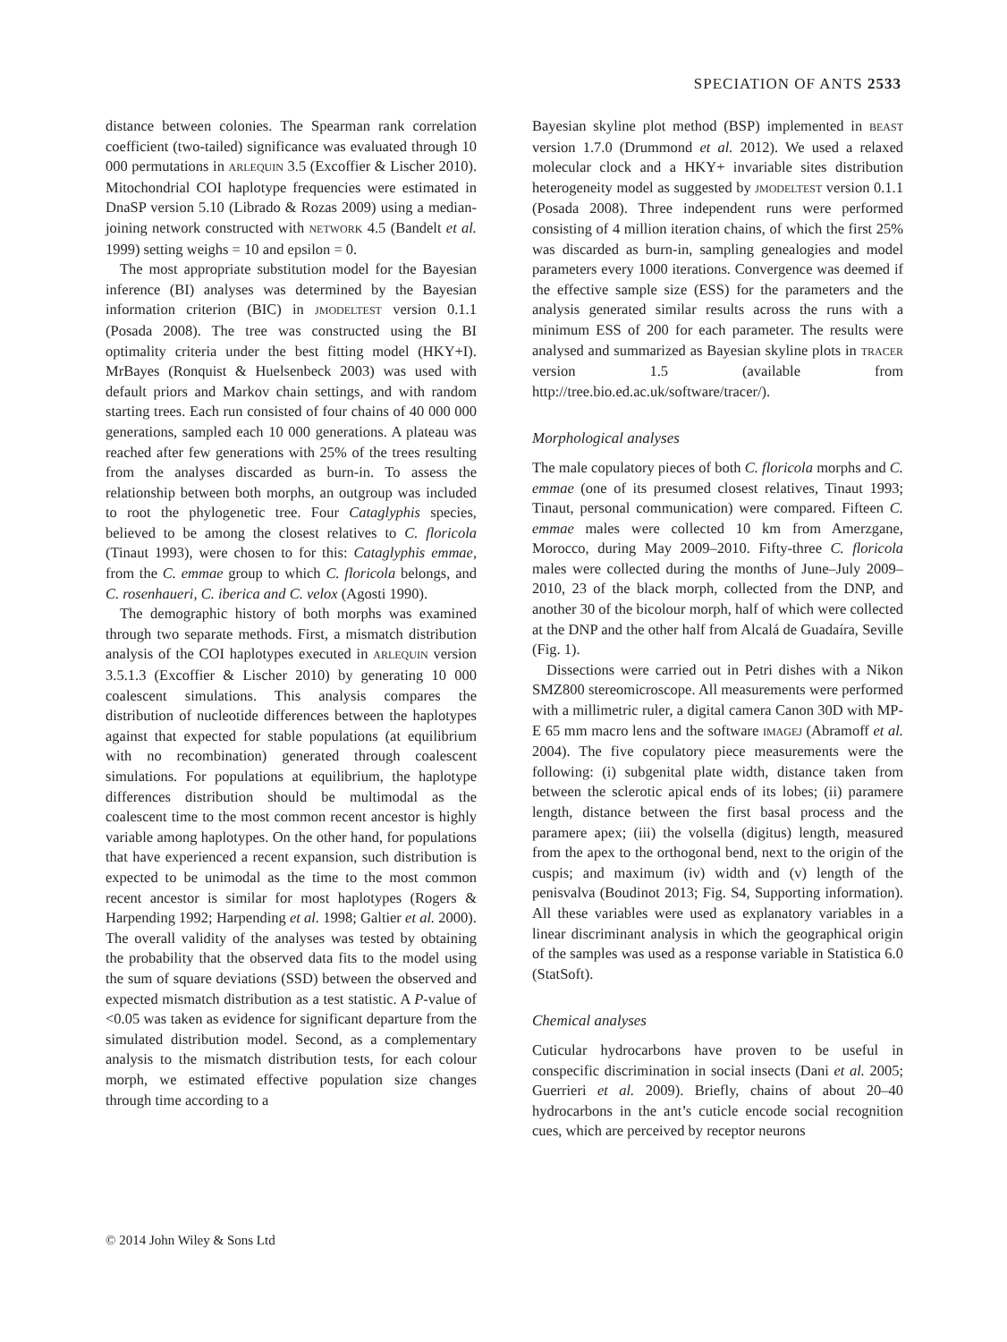SPECIATION OF ANTS 2533
distance between colonies. The Spearman rank correlation coefficient (two-tailed) significance was evaluated through 10 000 permutations in ARLEQUIN 3.5 (Excoffier & Lischer 2010). Mitochondrial COI haplotype frequencies were estimated in DnaSP version 5.10 (Librado & Rozas 2009) using a median-joining network constructed with NETWORK 4.5 (Bandelt et al. 1999) setting weighs = 10 and epsilon = 0.
The most appropriate substitution model for the Bayesian inference (BI) analyses was determined by the Bayesian information criterion (BIC) in JMODELTEST version 0.1.1 (Posada 2008). The tree was constructed using the BI optimality criteria under the best fitting model (HKY+I). MrBayes (Ronquist & Huelsenbeck 2003) was used with default priors and Markov chain settings, and with random starting trees. Each run consisted of four chains of 40 000 000 generations, sampled each 10 000 generations. A plateau was reached after few generations with 25% of the trees resulting from the analyses discarded as burn-in. To assess the relationship between both morphs, an outgroup was included to root the phylogenetic tree. Four Cataglyphis species, believed to be among the closest relatives to C. floricola (Tinaut 1993), were chosen to for this: Cataglyphis emmae, from the C. emmae group to which C. floricola belongs, and C. rosenhaueri, C. iberica and C. velox (Agosti 1990).
The demographic history of both morphs was examined through two separate methods. First, a mismatch distribution analysis of the COI haplotypes executed in ARLEQUIN version 3.5.1.3 (Excoffier & Lischer 2010) by generating 10 000 coalescent simulations. This analysis compares the distribution of nucleotide differences between the haplotypes against that expected for stable populations (at equilibrium with no recombination) generated through coalescent simulations. For populations at equilibrium, the haplotype differences distribution should be multimodal as the coalescent time to the most common recent ancestor is highly variable among haplotypes. On the other hand, for populations that have experienced a recent expansion, such distribution is expected to be unimodal as the time to the most common recent ancestor is similar for most haplotypes (Rogers & Harpending 1992; Harpending et al. 1998; Galtier et al. 2000). The overall validity of the analyses was tested by obtaining the probability that the observed data fits to the model using the sum of square deviations (SSD) between the observed and expected mismatch distribution as a test statistic. A P-value of <0.05 was taken as evidence for significant departure from the simulated distribution model. Second, as a complementary analysis to the mismatch distribution tests, for each colour morph, we estimated effective population size changes through time according to a
Bayesian skyline plot method (BSP) implemented in BEAST version 1.7.0 (Drummond et al. 2012). We used a relaxed molecular clock and a HKY+ invariable sites distribution heterogeneity model as suggested by JMODELTEST version 0.1.1 (Posada 2008). Three independent runs were performed consisting of 4 million iteration chains, of which the first 25% was discarded as burn-in, sampling genealogies and model parameters every 1000 iterations. Convergence was deemed if the effective sample size (ESS) for the parameters and the analysis generated similar results across the runs with a minimum ESS of 200 for each parameter. The results were analysed and summarized as Bayesian skyline plots in TRACER version 1.5 (available from http://tree.bio.ed.ac.uk/software/tracer/).
Morphological analyses
The male copulatory pieces of both C. floricola morphs and C. emmae (one of its presumed closest relatives, Tinaut 1993; Tinaut, personal communication) were compared. Fifteen C. emmae males were collected 10 km from Amerzgane, Morocco, during May 2009–2010. Fifty-three C. floricola males were collected during the months of June–July 2009–2010, 23 of the black morph, collected from the DNP, and another 30 of the bicolour morph, half of which were collected at the DNP and the other half from Alcalá de Guadaíra, Seville (Fig. 1).
Dissections were carried out in Petri dishes with a Nikon SMZ800 stereomicroscope. All measurements were performed with a millimetric ruler, a digital camera Canon 30D with MP-E 65 mm macro lens and the software IMAGEJ (Abramoff et al. 2004). The five copulatory piece measurements were the following: (i) subgenital plate width, distance taken from between the sclerotic apical ends of its lobes; (ii) paramere length, distance between the first basal process and the paramere apex; (iii) the volsella (digitus) length, measured from the apex to the orthogonal bend, next to the origin of the cuspis; and maximum (iv) width and (v) length of the penisvalva (Boudinot 2013; Fig. S4, Supporting information). All these variables were used as explanatory variables in a linear discriminant analysis in which the geographical origin of the samples was used as a response variable in Statistica 6.0 (StatSoft).
Chemical analyses
Cuticular hydrocarbons have proven to be useful in conspecific discrimination in social insects (Dani et al. 2005; Guerrieri et al. 2009). Briefly, chains of about 20–40 hydrocarbons in the ant’s cuticle encode social recognition cues, which are perceived by receptor neurons
© 2014 John Wiley & Sons Ltd